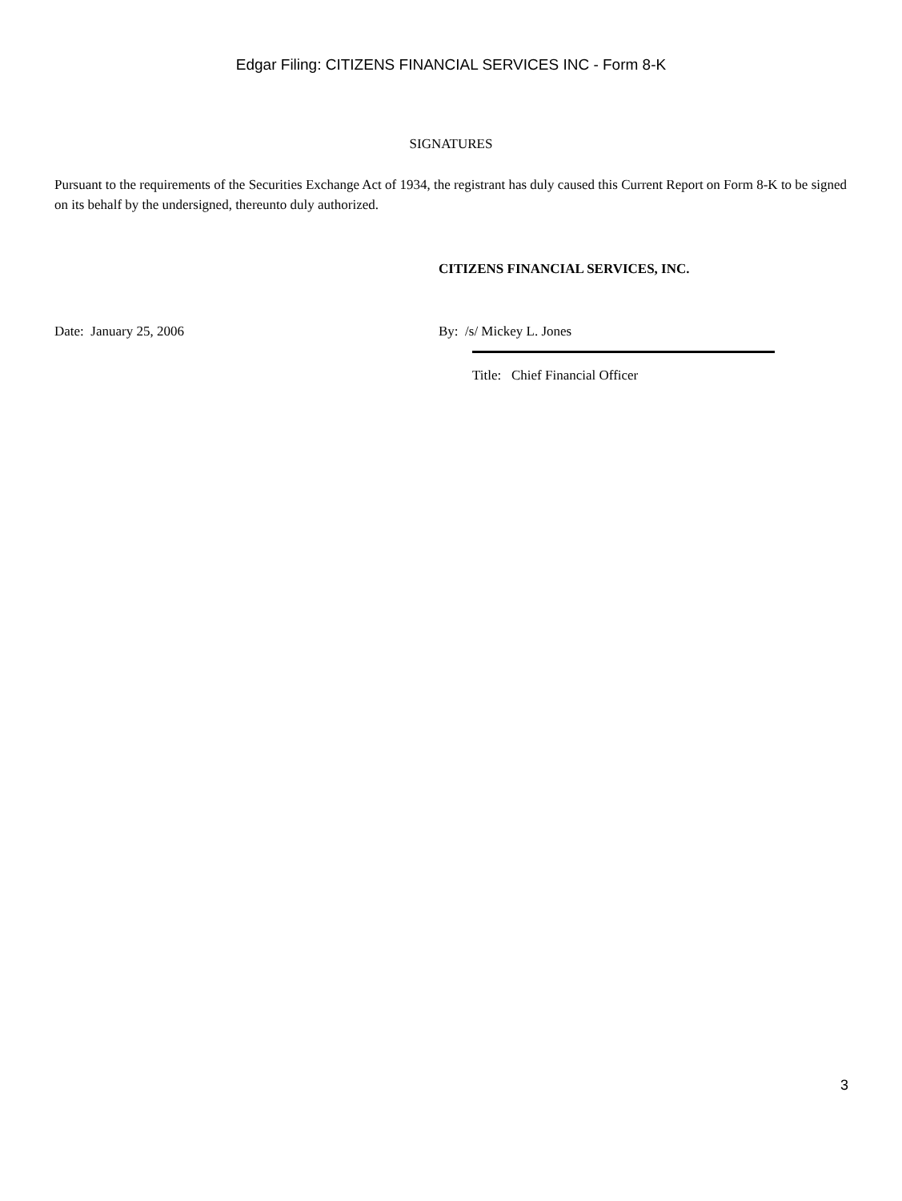Edgar Filing: CITIZENS FINANCIAL SERVICES INC - Form 8-K
SIGNATURES
Pursuant to the requirements of the Securities Exchange Act of 1934, the registrant has duly caused this Current Report on Form 8-K to be signed on its behalf by the undersigned, thereunto duly authorized.
CITIZENS FINANCIAL SERVICES, INC.
Date: January 25, 2006 By: /s/ Mickey L. Jones
Title: Chief Financial Officer
3